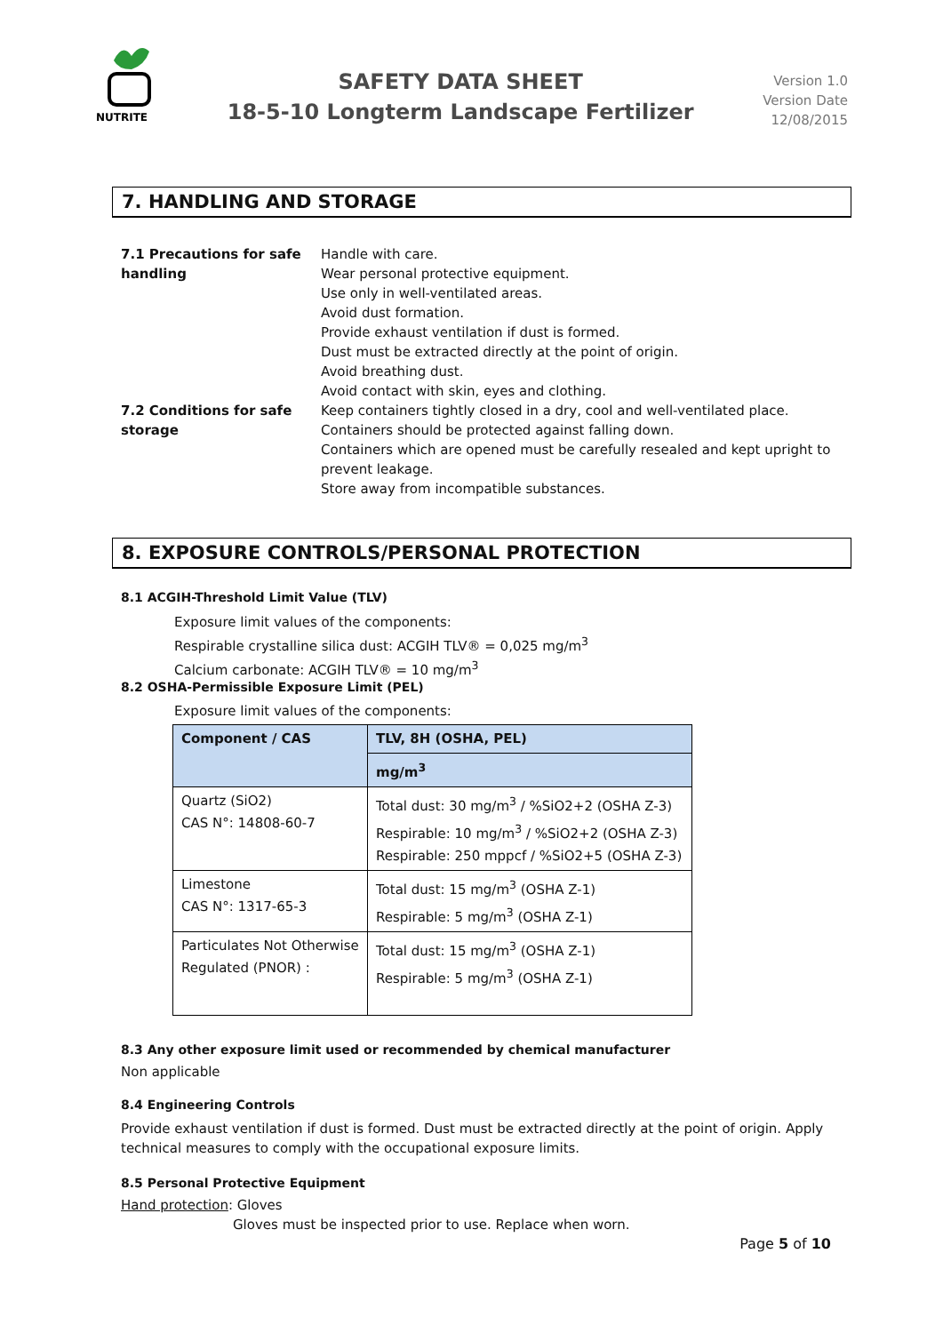NUTRITE
SAFETY DATA SHEET
18-5-10 Longterm Landscape Fertilizer
Version 1.0
Version Date
12/08/2015
7. HANDLING AND STORAGE
7.1 Precautions for safe handling
Handle with care.
Wear personal protective equipment.
Use only in well-ventilated areas.
Avoid dust formation.
Provide exhaust ventilation if dust is formed.
Dust must be extracted directly at the point of origin.
Avoid breathing dust.
Avoid contact with skin, eyes and clothing.
7.2 Conditions for safe storage
Keep containers tightly closed in a dry, cool and well-ventilated place.
Containers should be protected against falling down.
Containers which are opened must be carefully resealed and kept upright to prevent leakage.
Store away from incompatible substances.
8. EXPOSURE CONTROLS/PERSONAL PROTECTION
8.1 ACGIH-Threshold Limit Value (TLV)
Exposure limit values of the components:
Respirable crystalline silica dust: ACGIH TLV® = 0,025 mg/m<sup>3</sup>
Calcium carbonate: ACGIH TLV® = 10 mg/m<sup>3</sup>
8.2 OSHA-Permissible Exposure Limit (PEL)
Exposure limit values of the components:
| Component / CAS | TLV, 8H (OSHA, PEL) |
| --- | --- |
| | mg/m<sup>3</sup> |
| Quartz (SiO2) CAS N°: 14808-60-7 | Total dust: 30 mg/m<sup>3</sup> / %SiO2+2 (OSHA Z-3) Respirable: 10 mg/m<sup>3</sup> / %SiO2+2 (OSHA Z-3) Respirable: 250 mppcf / %SiO2+5 (OSHA Z-3) |
| Limestone CAS N°: 1317-65-3 | Total dust: 15 mg/m<sup>3</sup> (OSHA Z-1) Respirable: 5 mg/m<sup>3</sup> (OSHA Z-1) |
| Particulates Not Otherwise Regulated (PNOR) : | Total dust: 15 mg/m<sup>3</sup> (OSHA Z-1) Respirable: 5 mg/m<sup>3</sup> (OSHA Z-1) |
8.3 Any other exposure limit used or recommended by chemical manufacturer
Non applicable
8.4 Engineering Controls
Provide exhaust ventilation if dust is formed. Dust must be extracted directly at the point of origin. Apply technical measures to comply with the occupational exposure limits.
8.5 Personal Protective Equipment
Hand protection: Gloves
Gloves must be inspected prior to use. Replace when worn.
Page 5 of 10